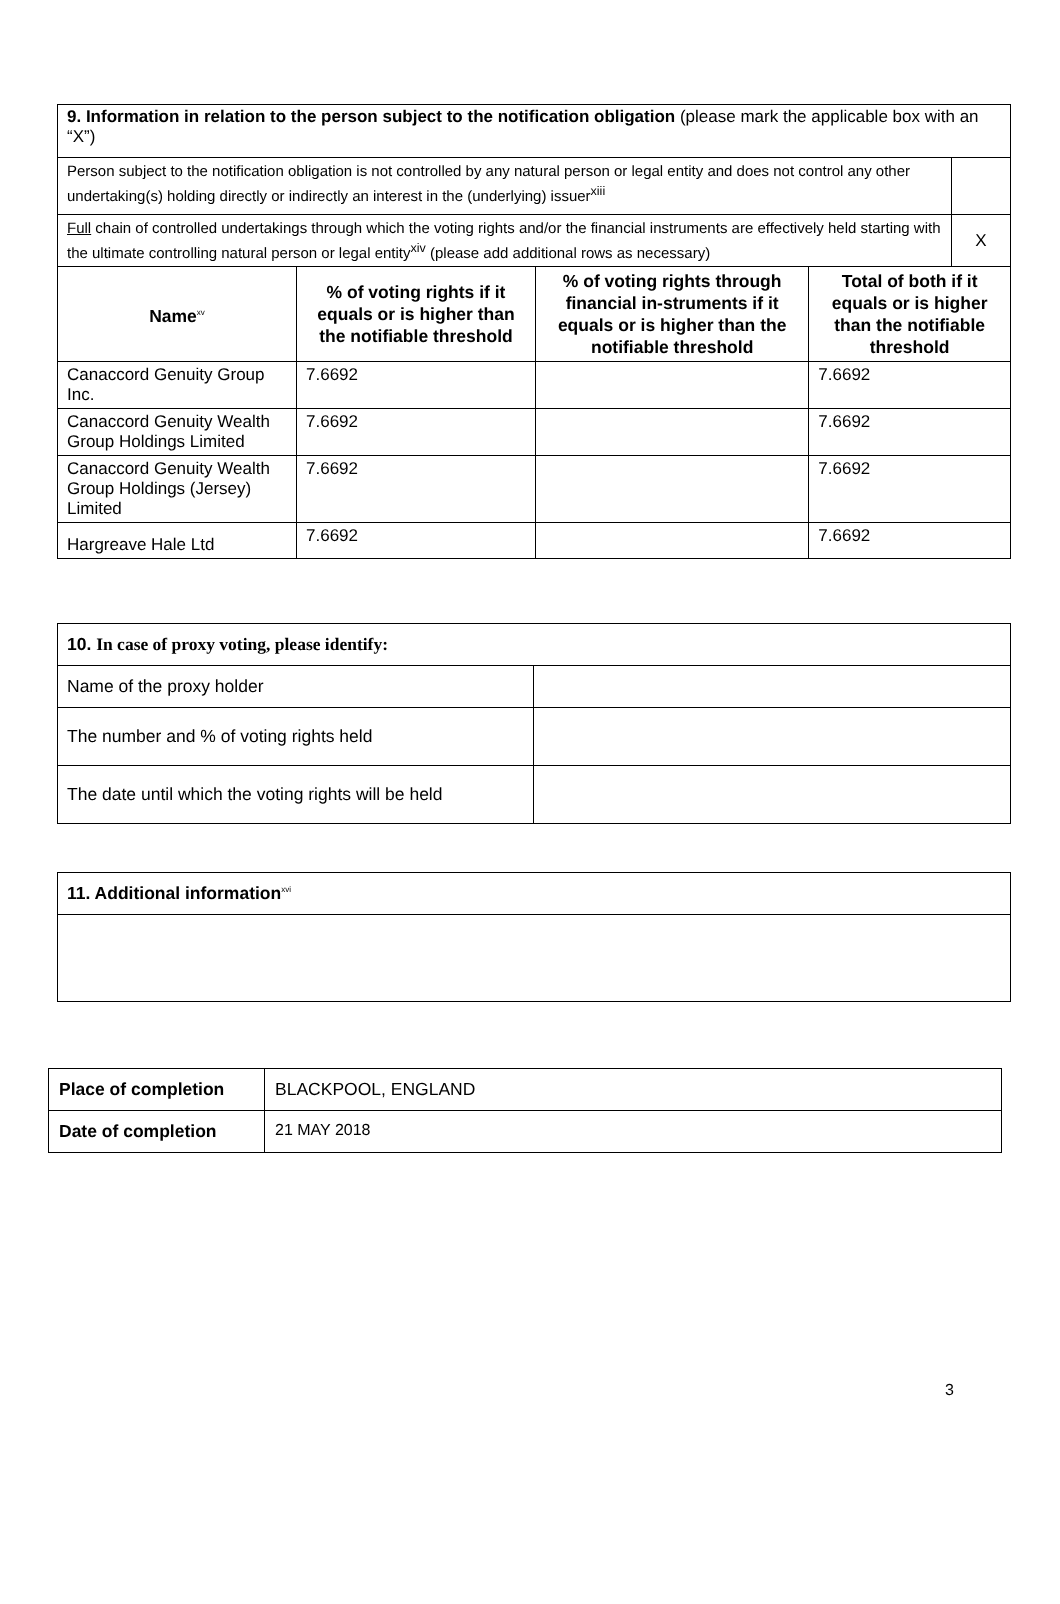| 9. Information in relation to the person subject to the notification obligation (please mark the applicable box with an “X”) | | | | |
| Person subject to the notification obligation is not controlled by any natural person or legal entity and does not control any other undertaking(s) holding directly or indirectly an interest in the (underlying) issuer<sup>xiii</sup> | | | | |
| Full chain of controlled undertakings through which the voting rights and/or the financial instruments are effectively held starting with the ultimate controlling natural person or legal entity<sup>xiv</sup> (please add additional rows as necessary) | | | | X |
| Name<sup>xv</sup> | % of voting rights if it equals or is higher than the notifiable threshold | % of voting rights through financial in-struments if it equals or is higher than the notifiable threshold | Total of both if it equals or is higher than the notifiable threshold | |
| Canaccord Genuity Group Inc. | 7.6692 | | 7.6692 | |
| Canaccord Genuity Wealth Group Holdings Limited | 7.6692 | | 7.6692 | |
| Canaccord Genuity Wealth Group Holdings (Jersey) Limited | 7.6692 | | 7.6692 | |
| Hargreave Hale Ltd | 7.6692 | | 7.6692 | |
| 10. In case of proxy voting, please identify: | |
| Name of the proxy holder | |
| The number and % of voting rights held | |
| The date until which the voting rights will be held | |
| 11. Additional information<sup>xvi</sup> |
| Place of completion | BLACKPOOL, ENGLAND |
| Date of completion | 21 MAY 2018 |
3